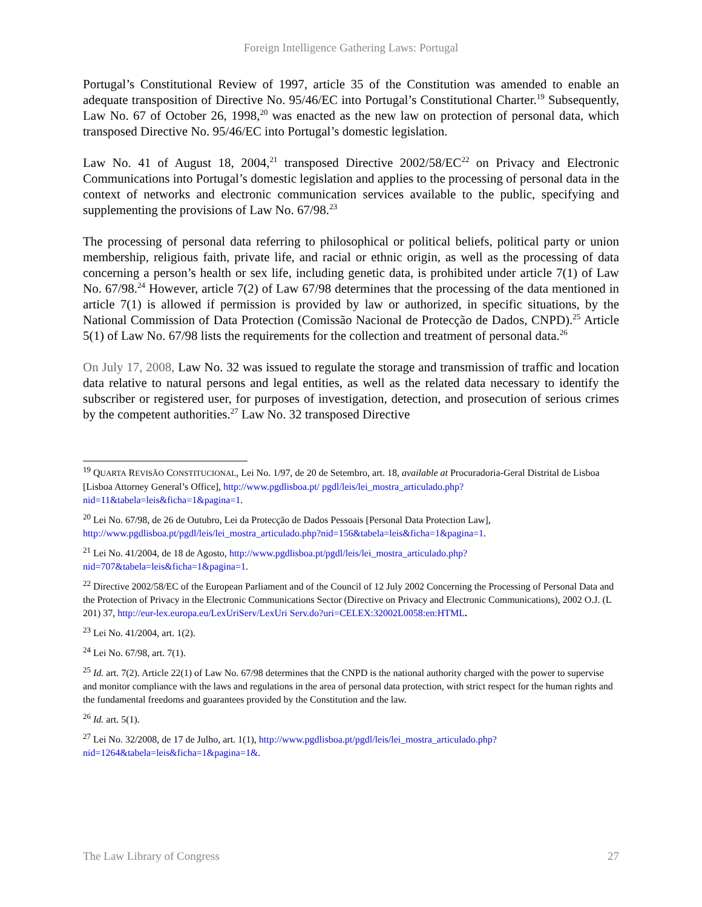Foreign Intelligence Gathering Laws: Portugal
Portugal’s Constitutional Review of 1997, article 35 of the Constitution was amended to enable an adequate transposition of Directive No. 95/46/EC into Portugal’s Constitutional Charter.<sup>19</sup> Subsequently, Law No. 67 of October 26, 1998,<sup>20</sup> was enacted as the new law on protection of personal data, which transposed Directive No. 95/46/EC into Portugal’s domestic legislation.
Law No. 41 of August 18, 2004,<sup>21</sup> transposed Directive 2002/58/EC<sup>22</sup> on Privacy and Electronic Communications into Portugal’s domestic legislation and applies to the processing of personal data in the context of networks and electronic communication services available to the public, specifying and supplementing the provisions of Law No. 67/98.<sup>23</sup>
The processing of personal data referring to philosophical or political beliefs, political party or union membership, religious faith, private life, and racial or ethnic origin, as well as the processing of data concerning a person’s health or sex life, including genetic data, is prohibited under article 7(1) of Law No. 67/98.<sup>24</sup> However, article 7(2) of Law 67/98 determines that the processing of the data mentioned in article 7(1) is allowed if permission is provided by law or authorized, in specific situations, by the National Commission of Data Protection (Comissão Nacional de Protecção de Dados, CNPD).<sup>25</sup> Article 5(1) of Law No. 67/98 lists the requirements for the collection and treatment of personal data.<sup>26</sup>
On July 17, 2008, Law No. 32 was issued to regulate the storage and transmission of traffic and location data relative to natural persons and legal entities, as well as the related data necessary to identify the subscriber or registered user, for purposes of investigation, detection, and prosecution of serious crimes by the competent authorities.<sup>27</sup> Law No. 32 transposed Directive
<sup>19</sup> QUARTA REVISÃO CONSTITUCIONAL, Lei No. 1/97, de 20 de Setembro, art. 18, available at Procuradoria-Geral Distrital de Lisboa [Lisboa Attorney General’s Office], http://www.pgdlisboa.pt/ pgdl/leis/lei_mostra_articulado.php?nid=11&tabela=leis&ficha=1&pagina=1.
<sup>20</sup> Lei No. 67/98, de 26 de Outubro, Lei da Protecção de Dados Pessoais [Personal Data Protection Law], http://www.pgdlisboa.pt/pgdl/leis/lei_mostra_articulado.php?nid=156&tabela=leis&ficha=1&pagina=1.
<sup>21</sup> Lei No. 41/2004, de 18 de Agosto, http://www.pgdlisboa.pt/pgdl/leis/lei_mostra_articulado.php?nid=707&tabela=leis&ficha=1&pagina=1.
<sup>22</sup> Directive 2002/58/EC of the European Parliament and of the Council of 12 July 2002 Concerning the Processing of Personal Data and the Protection of Privacy in the Electronic Communications Sector (Directive on Privacy and Electronic Communications), 2002 O.J. (L 201) 37, http://eur-lex.europa.eu/LexUriServ/LexUri Serv.do?uri=CELEX:32002L0058:en:HTML.
<sup>23</sup> Lei No. 41/2004, art. 1(2).
<sup>24</sup> Lei No. 67/98, art. 7(1).
<sup>25</sup> Id. art. 7(2). Article 22(1) of Law No. 67/98 determines that the CNPD is the national authority charged with the power to supervise and monitor compliance with the laws and regulations in the area of personal data protection, with strict respect for the human rights and the fundamental freedoms and guarantees provided by the Constitution and the law.
<sup>26</sup> Id. art. 5(1).
<sup>27</sup> Lei No. 32/2008, de 17 de Julho, art. 1(1), http://www.pgdlisboa.pt/pgdl/leis/lei_mostra_articulado.php?nid=1264&tabela=leis&ficha=1&pagina=1&.
The Law Library of Congress 27